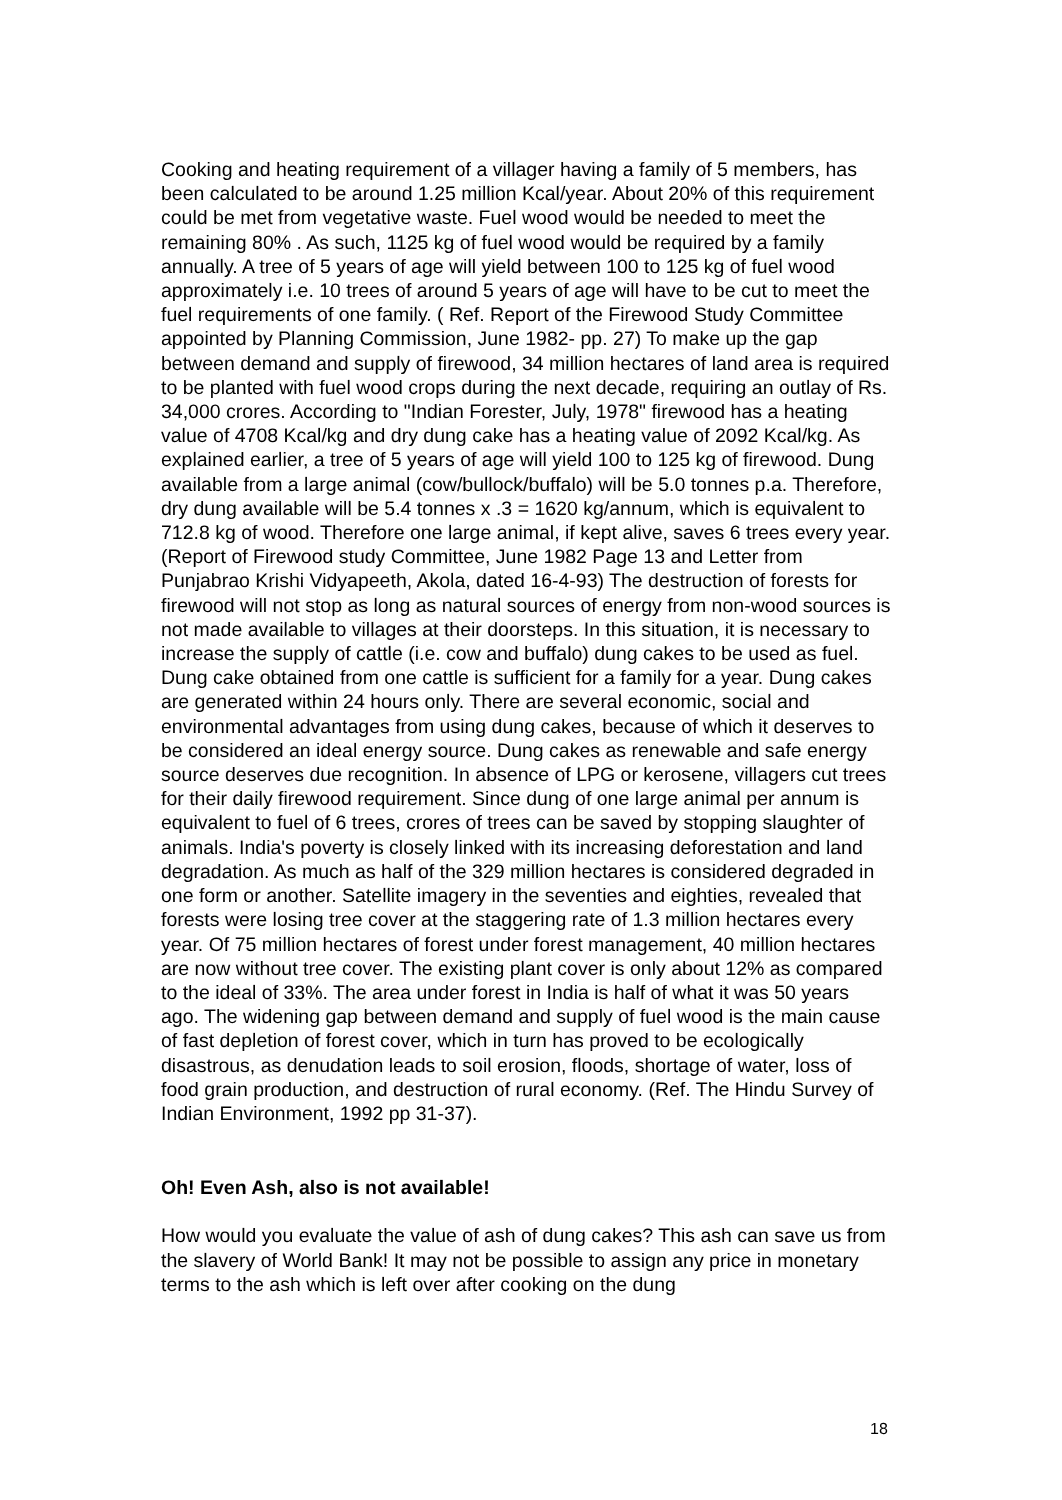Cooking and heating requirement of a villager having a family of 5 members, has been calculated to be around 1.25 million Kcal/year. About 20% of this requirement could be met from vegetative waste. Fuel wood would be needed to meet the remaining 80% . As such, 1125 kg of fuel wood would be required by a family annually. A tree of 5 years of age will yield between 100 to 125 kg of fuel wood approximately i.e. 10 trees of around 5 years of age will have to be cut to meet the fuel requirements of one family. ( Ref. Report of the Firewood Study Committee appointed by Planning Commission, June 1982- pp. 27) To make up the gap between demand and supply of firewood, 34 million hectares of land area is required to be planted with fuel wood crops during the next decade, requiring an outlay of Rs. 34,000 crores. According to "Indian Forester, July, 1978" firewood has a heating value of 4708 Kcal/kg and dry dung cake has a heating value of 2092 Kcal/kg. As explained earlier, a tree of 5 years of age will yield 100 to 125 kg of firewood. Dung available from a large animal (cow/bullock/buffalo) will be 5.0 tonnes p.a. Therefore, dry dung available will be 5.4 tonnes x .3 = 1620 kg/annum, which is equivalent to 712.8 kg of wood. Therefore one large animal, if kept alive, saves 6 trees every year. (Report of Firewood study Committee, June 1982 Page 13 and Letter from Punjabrao Krishi Vidyapeeth, Akola, dated 16-4-93) The destruction of forests for firewood will not stop as long as natural sources of energy from non-wood sources is not made available to villages at their doorsteps. In this situation, it is necessary to increase the supply of cattle (i.e. cow and buffalo) dung cakes to be used as fuel. Dung cake obtained from one cattle is sufficient for a family for a year. Dung cakes are generated within 24 hours only. There are several economic, social and environmental advantages from using dung cakes, because of which it deserves to be considered an ideal energy source. Dung cakes as renewable and safe energy source deserves due recognition. In absence of LPG or kerosene, villagers cut trees for their daily firewood requirement. Since dung of one large animal per annum is equivalent to fuel of 6 trees, crores of trees can be saved by stopping slaughter of animals. India's poverty is closely linked with its increasing deforestation and land degradation. As much as half of the 329 million hectares is considered degraded in one form or another. Satellite imagery in the seventies and eighties, revealed that forests were losing tree cover at the staggering rate of 1.3 million hectares every year. Of 75 million hectares of forest under forest management, 40 million hectares are now without tree cover. The existing plant cover is only about 12% as compared to the ideal of 33%. The area under forest in India is half of what it was 50 years ago. The widening gap between demand and supply of fuel wood is the main cause of fast depletion of forest cover, which in turn has proved to be ecologically disastrous, as denudation leads to soil erosion, floods, shortage of water, loss of food grain production, and destruction of rural economy. (Ref. The Hindu Survey of Indian Environment, 1992 pp 31-37).
Oh! Even Ash, also is not available!
How would you evaluate the value of ash of dung cakes? This ash can save us from the slavery of World Bank! It may not be possible to assign any price in monetary terms to the ash which is left over after cooking on the dung
18